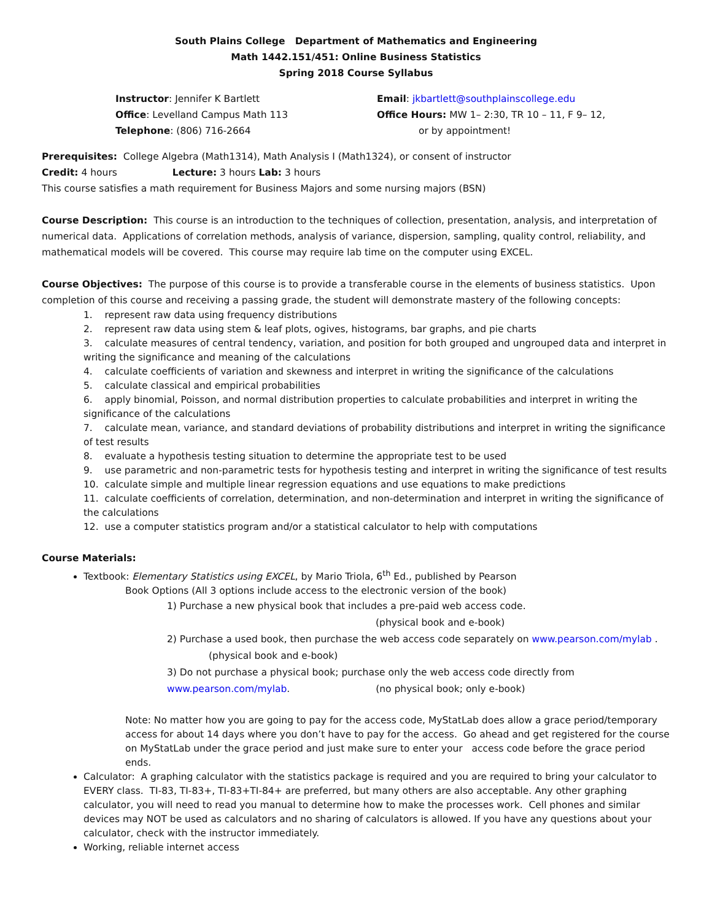South Plains College Department of Mathematics and Engineering
Math 1442.151/451: Online Business Statistics
Spring 2018 Course Syllabus
Instructor: Jennifer K Bartlett
Office: Levelland Campus Math 113
Telephone: (806) 716-2664
Email: jkbartlett@southplainscollege.edu
Office Hours: MW 1– 2:30, TR 10 – 11, F 9– 12,
or by appointment!
Prerequisites: College Algebra (Math1314), Math Analysis I (Math1324), or consent of instructor
Credit: 4 hours Lecture: 3 hours Lab: 3 hours
This course satisfies a math requirement for Business Majors and some nursing majors (BSN)
Course Description: This course is an introduction to the techniques of collection, presentation, analysis, and interpretation of numerical data. Applications of correlation methods, analysis of variance, dispersion, sampling, quality control, reliability, and mathematical models will be covered. This course may require lab time on the computer using EXCEL.
Course Objectives: The purpose of this course is to provide a transferable course in the elements of business statistics. Upon completion of this course and receiving a passing grade, the student will demonstrate mastery of the following concepts:
1. represent raw data using frequency distributions
2. represent raw data using stem & leaf plots, ogives, histograms, bar graphs, and pie charts
3. calculate measures of central tendency, variation, and position for both grouped and ungrouped data and interpret in writing the significance and meaning of the calculations
4. calculate coefficients of variation and skewness and interpret in writing the significance of the calculations
5. calculate classical and empirical probabilities
6. apply binomial, Poisson, and normal distribution properties to calculate probabilities and interpret in writing the significance of the calculations
7. calculate mean, variance, and standard deviations of probability distributions and interpret in writing the significance of test results
8. evaluate a hypothesis testing situation to determine the appropriate test to be used
9. use parametric and non-parametric tests for hypothesis testing and interpret in writing the significance of test results
10. calculate simple and multiple linear regression equations and use equations to make predictions
11. calculate coefficients of correlation, determination, and non-determination and interpret in writing the significance of the calculations
12. use a computer statistics program and/or a statistical calculator to help with computations
Course Materials:
Textbook: Elementary Statistics using EXCEL, by Mario Triola, 6<sup>th</sup> Ed., published by Pearson
Book Options (All 3 options include access to the electronic version of the book)
1) Purchase a new physical book that includes a pre-paid web access code.
(physical book and e-book)
2) Purchase a used book, then purchase the web access code separately on www.pearson.com/mylab .
(physical book and e-book)
3) Do not purchase a physical book; purchase only the web access code directly from
www.pearson.com/mylab. (no physical book; only e-book)
Note: No matter how you are going to pay for the access code, MyStatLab does allow a grace period/temporary access for about 14 days where you don’t have to pay for the access. Go ahead and get registered for the course on MyStatLab under the grace period and just make sure to enter your access code before the grace period ends.
Calculator: A graphing calculator with the statistics package is required and you are required to bring your calculator to EVERY class. TI-83, TI-83+, TI-83+TI-84+ are preferred, but many others are also acceptable. Any other graphing calculator, you will need to read you manual to determine how to make the processes work. Cell phones and similar devices may NOT be used as calculators and no sharing of calculators is allowed. If you have any questions about your calculator, check with the instructor immediately.
Working, reliable internet access